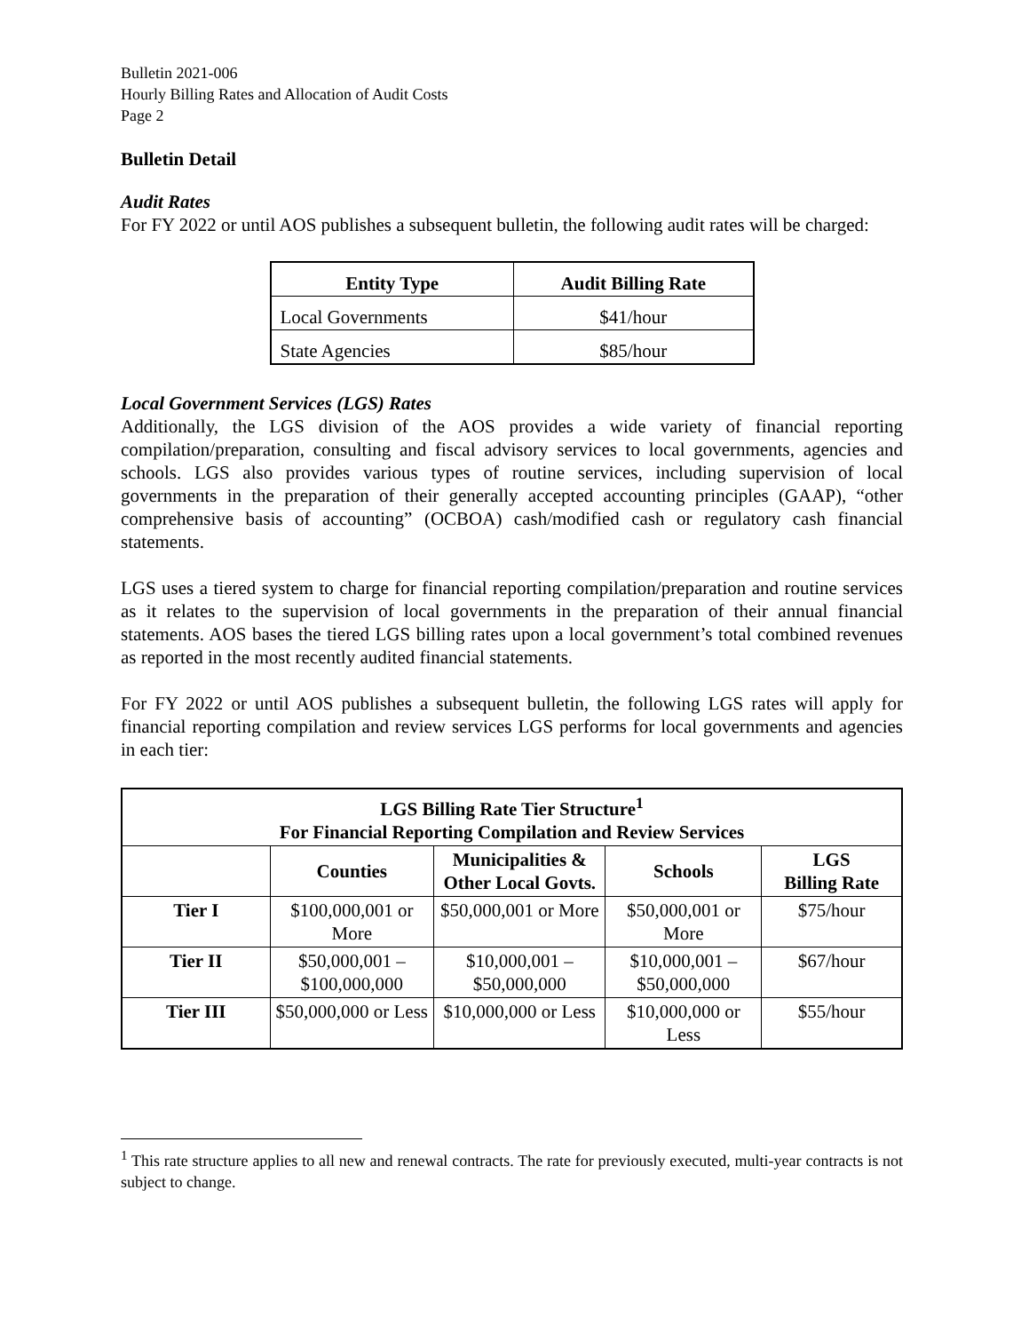Bulletin 2021-006
Hourly Billing Rates and Allocation of Audit Costs
Page 2
Bulletin Detail
Audit Rates
For FY 2022 or until AOS publishes a subsequent bulletin, the following audit rates will be charged:
| Entity Type | Audit Billing Rate |
| --- | --- |
| Local Governments | $41/hour |
| State Agencies | $85/hour |
Local Government Services (LGS) Rates
Additionally, the LGS division of the AOS provides a wide variety of financial reporting compilation/preparation, consulting and fiscal advisory services to local governments, agencies and schools. LGS also provides various types of routine services, including supervision of local governments in the preparation of their generally accepted accounting principles (GAAP), “other comprehensive basis of accounting” (OCBOA) cash/modified cash or regulatory cash financial statements.
LGS uses a tiered system to charge for financial reporting compilation/preparation and routine services as it relates to the supervision of local governments in the preparation of their annual financial statements. AOS bases the tiered LGS billing rates upon a local government’s total combined revenues as reported in the most recently audited financial statements.
For FY 2022 or until AOS publishes a subsequent bulletin, the following LGS rates will apply for financial reporting compilation and review services LGS performs for local governments and agencies in each tier:
| LGS Billing Rate Tier Structure<sup>1</sup> For Financial Reporting Compilation and Review Services | | | | |
| --- | --- | --- | --- | --- |
| | Counties | Municipalities & Other Local Govts. | Schools | LGS Billing Rate |
| Tier I | $100,000,001 or More | $50,000,001 or More | $50,000,001 or More | $75/hour |
| Tier II | $50,000,001 – $100,000,000 | $10,000,001 – $50,000,000 | $10,000,001 – $50,000,000 | $67/hour |
| Tier III | $50,000,000 or Less | $10,000,000 or Less | $10,000,000 or Less | $55/hour |
<sup>1</sup> This rate structure applies to all new and renewal contracts. The rate for previously executed, multi-year contracts is not subject to change.